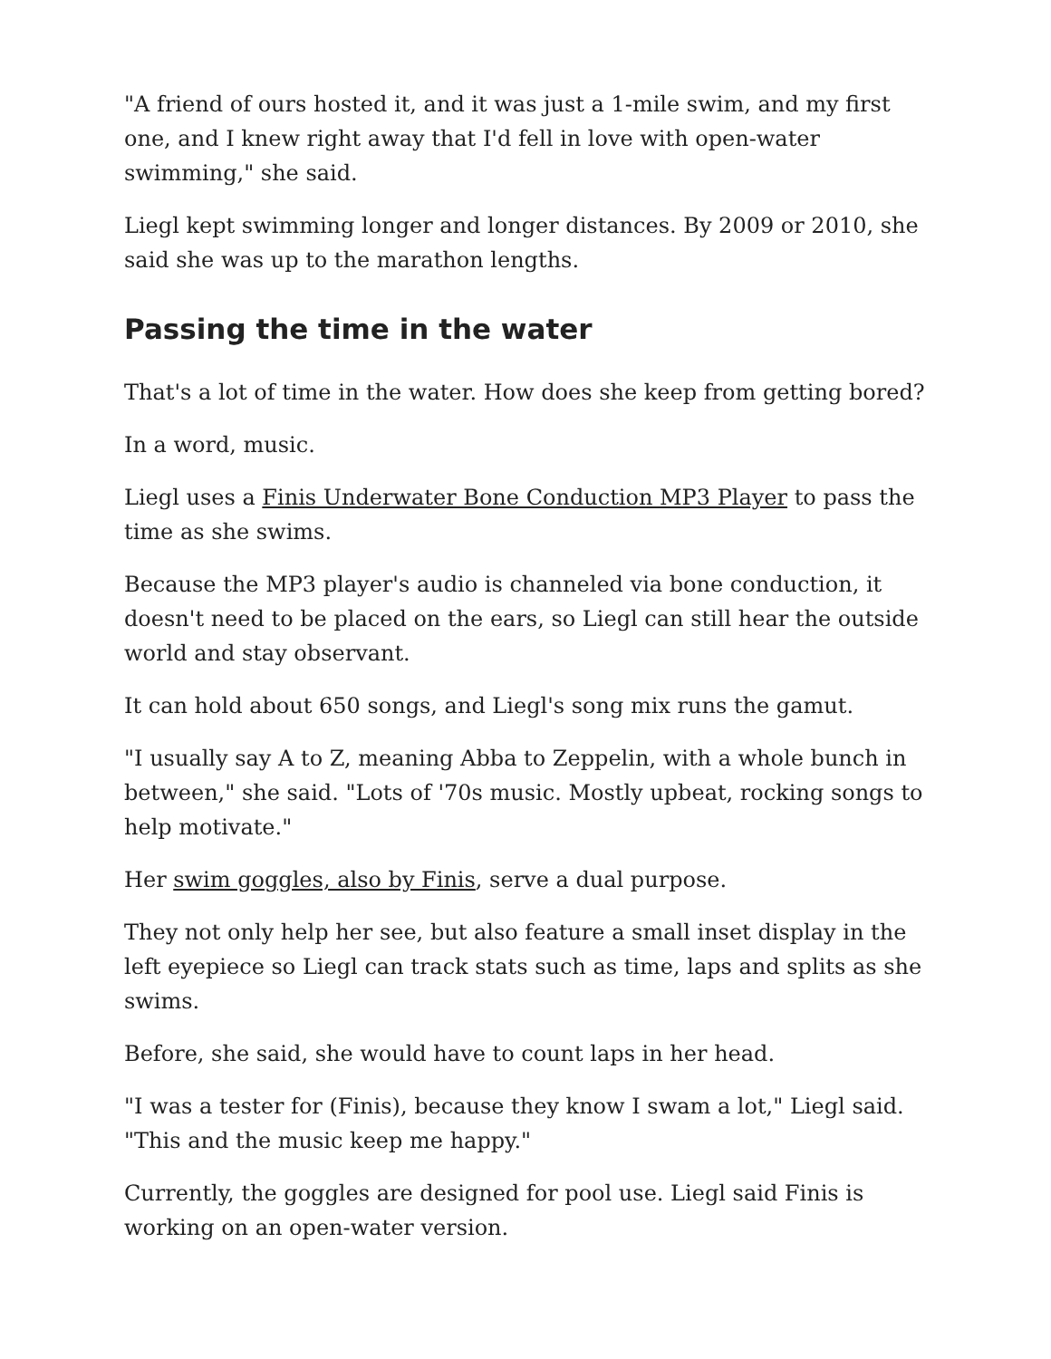"A friend of ours hosted it, and it was just a 1-mile swim, and my first one, and I knew right away that I'd fell in love with open-water swimming," she said.
Liegl kept swimming longer and longer distances. By 2009 or 2010, she said she was up to the marathon lengths.
Passing the time in the water
That's a lot of time in the water. How does she keep from getting bored?
In a word, music.
Liegl uses a Finis Underwater Bone Conduction MP3 Player to pass the time as she swims.
Because the MP3 player's audio is channeled via bone conduction, it doesn't need to be placed on the ears, so Liegl can still hear the outside world and stay observant.
It can hold about 650 songs, and Liegl's song mix runs the gamut.
"I usually say A to Z, meaning Abba to Zeppelin, with a whole bunch in between," she said. "Lots of '70s music. Mostly upbeat, rocking songs to help motivate."
Her swim goggles, also by Finis, serve a dual purpose.
They not only help her see, but also feature a small inset display in the left eyepiece so Liegl can track stats such as time, laps and splits as she swims.
Before, she said, she would have to count laps in her head.
"I was a tester for (Finis), because they know I swam a lot," Liegl said. "This and the music keep me happy."
Currently, the goggles are designed for pool use. Liegl said Finis is working on an open-water version.